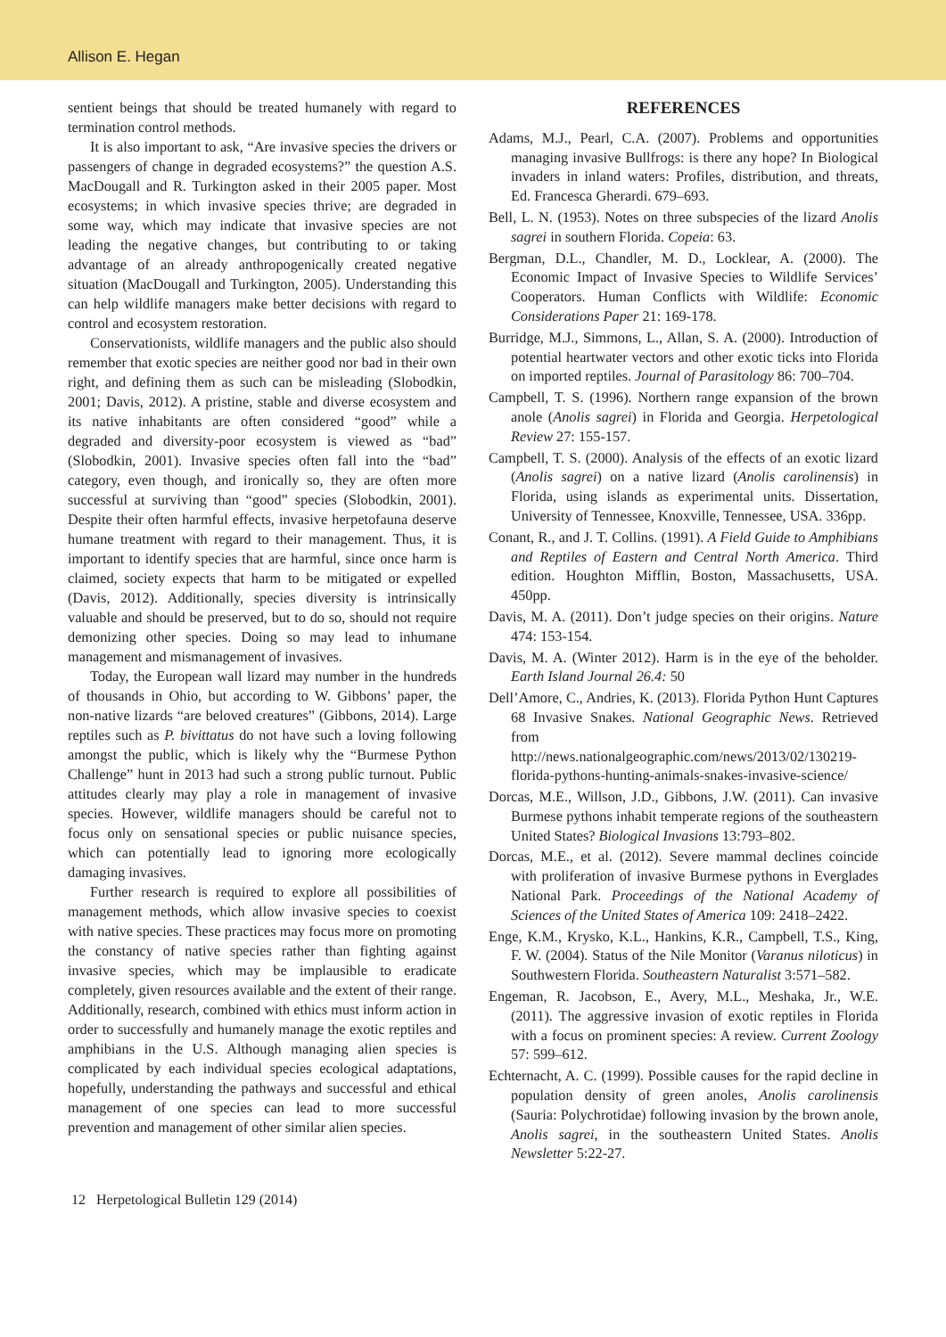Allison E. Hegan
sentient beings that should be treated humanely with regard to termination control methods.
It is also important to ask, “Are invasive species the drivers or passengers of change in degraded ecosystems?” the question A.S. MacDougall and R. Turkington asked in their 2005 paper. Most ecosystems; in which invasive species thrive; are degraded in some way, which may indicate that invasive species are not leading the negative changes, but contributing to or taking advantage of an already anthropogenically created negative situation (MacDougall and Turkington, 2005). Understanding this can help wildlife managers make better decisions with regard to control and ecosystem restoration.
Conservationists, wildlife managers and the public also should remember that exotic species are neither good nor bad in their own right, and defining them as such can be misleading (Slobodkin, 2001; Davis, 2012). A pristine, stable and diverse ecosystem and its native inhabitants are often considered “good” while a degraded and diversity-poor ecosystem is viewed as “bad” (Slobodkin, 2001). Invasive species often fall into the “bad” category, even though, and ironically so, they are often more successful at surviving than “good” species (Slobodkin, 2001). Despite their often harmful effects, invasive herpetofauna deserve humane treatment with regard to their management. Thus, it is important to identify species that are harmful, since once harm is claimed, society expects that harm to be mitigated or expelled (Davis, 2012). Additionally, species diversity is intrinsically valuable and should be preserved, but to do so, should not require demonizing other species. Doing so may lead to inhumane management and mismanagement of invasives.
Today, the European wall lizard may number in the hundreds of thousands in Ohio, but according to W. Gibbons’ paper, the non-native lizards “are beloved creatures” (Gibbons, 2014). Large reptiles such as P. bivittatus do not have such a loving following amongst the public, which is likely why the “Burmese Python Challenge” hunt in 2013 had such a strong public turnout. Public attitudes clearly may play a role in management of invasive species. However, wildlife managers should be careful not to focus only on sensational species or public nuisance species, which can potentially lead to ignoring more ecologically damaging invasives.
Further research is required to explore all possibilities of management methods, which allow invasive species to coexist with native species. These practices may focus more on promoting the constancy of native species rather than fighting against invasive species, which may be implausible to eradicate completely, given resources available and the extent of their range. Additionally, research, combined with ethics must inform action in order to successfully and humanely manage the exotic reptiles and amphibians in the U.S. Although managing alien species is complicated by each individual species ecological adaptations, hopefully, understanding the pathways and successful and ethical management of one species can lead to more successful prevention and management of other similar alien species.
REFERENCES
Adams, M.J., Pearl, C.A. (2007). Problems and opportunities managing invasive Bullfrogs: is there any hope? In Biological invaders in inland waters: Profiles, distribution, and threats, Ed. Francesca Gherardi. 679–693.
Bell, L. N. (1953). Notes on three subspecies of the lizard Anolis sagrei in southern Florida. Copeia: 63.
Bergman, D.L., Chandler, M. D., Locklear, A. (2000). The Economic Impact of Invasive Species to Wildlife Services’ Cooperators. Human Conflicts with Wildlife: Economic Considerations Paper 21: 169-178.
Burridge, M.J., Simmons, L., Allan, S. A. (2000). Introduction of potential heartwater vectors and other exotic ticks into Florida on imported reptiles. Journal of Parasitology 86: 700–704.
Campbell, T. S. (1996). Northern range expansion of the brown anole (Anolis sagrei) in Florida and Georgia. Herpetological Review 27: 155-157.
Campbell, T. S. (2000). Analysis of the effects of an exotic lizard (Anolis sagrei) on a native lizard (Anolis carolinensis) in Florida, using islands as experimental units. Dissertation, University of Tennessee, Knoxville, Tennessee, USA. 336pp.
Conant, R., and J. T. Collins. (1991). A Field Guide to Amphibians and Reptiles of Eastern and Central North America. Third edition. Houghton Mifflin, Boston, Massachusetts, USA. 450pp.
Davis, M. A. (2011). Don’t judge species on their origins. Nature 474: 153-154.
Davis, M. A. (Winter 2012). Harm is in the eye of the beholder. Earth Island Journal 26.4: 50
Dell’Amore, C., Andries, K. (2013). Florida Python Hunt Captures 68 Invasive Snakes. National Geographic News. Retrieved from http://news.nationalgeographic.com/news/2013/02/130219-florida-pythons-hunting-animals-snakes-invasive-science/
Dorcas, M.E., Willson, J.D., Gibbons, J.W. (2011). Can invasive Burmese pythons inhabit temperate regions of the southeastern United States? Biological Invasions 13:793–802.
Dorcas, M.E., et al. (2012). Severe mammal declines coincide with proliferation of invasive Burmese pythons in Everglades National Park. Proceedings of the National Academy of Sciences of the United States of America 109: 2418–2422.
Enge, K.M., Krysko, K.L., Hankins, K.R., Campbell, T.S., King, F. W. (2004). Status of the Nile Monitor (Varanus niloticus) in Southwestern Florida. Southeastern Naturalist 3:571–582.
Engeman, R. Jacobson, E., Avery, M.L., Meshaka, Jr., W.E. (2011). The aggressive invasion of exotic reptiles in Florida with a focus on prominent species: A review. Current Zoology 57: 599–612.
Echternacht, A. C. (1999). Possible causes for the rapid decline in population density of green anoles, Anolis carolinensis (Sauria: Polychrotidae) following invasion by the brown anole, Anolis sagrei, in the southeastern United States. Anolis Newsletter 5:22-27.
12 Herpetological Bulletin 129 (2014)